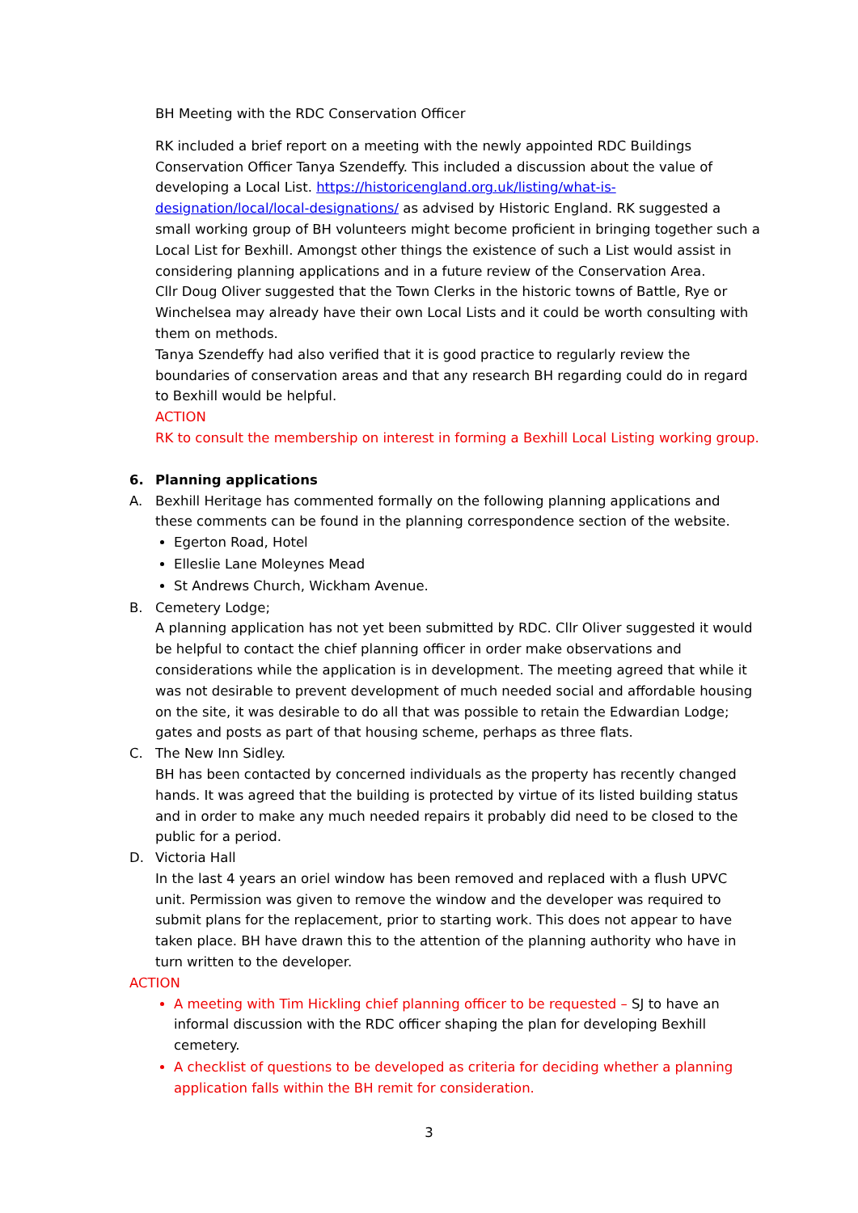BH Meeting with the RDC Conservation Officer
RK included a brief report on a meeting with the newly appointed RDC Buildings Conservation Officer Tanya Szendeffy. This included a discussion about the value of developing a Local List. https://historicengland.org.uk/listing/what-is-designation/local/local-designations/ as advised by Historic England. RK suggested a small working group of BH volunteers might become proficient in bringing together such a Local List for Bexhill. Amongst other things the existence of such a List would assist in considering planning applications and in a future review of the Conservation Area.
Cllr Doug Oliver suggested that the Town Clerks in the historic towns of Battle, Rye or Winchelsea may already have their own Local Lists and it could be worth consulting with them on methods.
Tanya Szendeffy had also verified that it is good practice to regularly review the boundaries of conservation areas and that any research BH regarding could do in regard to Bexhill would be helpful.
ACTION
RK to consult the membership on interest in forming a Bexhill Local Listing working group.
6. Planning applications
A. Bexhill Heritage has commented formally on the following planning applications and these comments can be found in the planning correspondence section of the website.
Egerton Road, Hotel
Elleslie Lane Moleynes Mead
St Andrews Church, Wickham Avenue.
B. Cemetery Lodge;
A planning application has not yet been submitted by RDC. Cllr Oliver suggested it would be helpful to contact the chief planning officer in order make observations and considerations while the application is in development. The meeting agreed that while it was not desirable to prevent development of much needed social and affordable housing on the site, it was desirable to do all that was possible to retain the Edwardian Lodge; gates and posts as part of that housing scheme, perhaps as three flats.
C. The New Inn Sidley.
BH has been contacted by concerned individuals as the property has recently changed hands. It was agreed that the building is protected by virtue of its listed building status and in order to make any much needed repairs it probably did need to be closed to the public for a period.
D. Victoria Hall
In the last 4 years an oriel window has been removed and replaced with a flush UPVC unit. Permission was given to remove the window and the developer was required to submit plans for the replacement, prior to starting work. This does not appear to have taken place. BH have drawn this to the attention of the planning authority who have in turn written to the developer.
ACTION
A meeting with Tim Hickling chief planning officer to be requested – SJ to have an informal discussion with the RDC officer shaping the plan for developing Bexhill cemetery.
A checklist of questions to be developed as criteria for deciding whether a planning application falls within the BH remit for consideration.
3